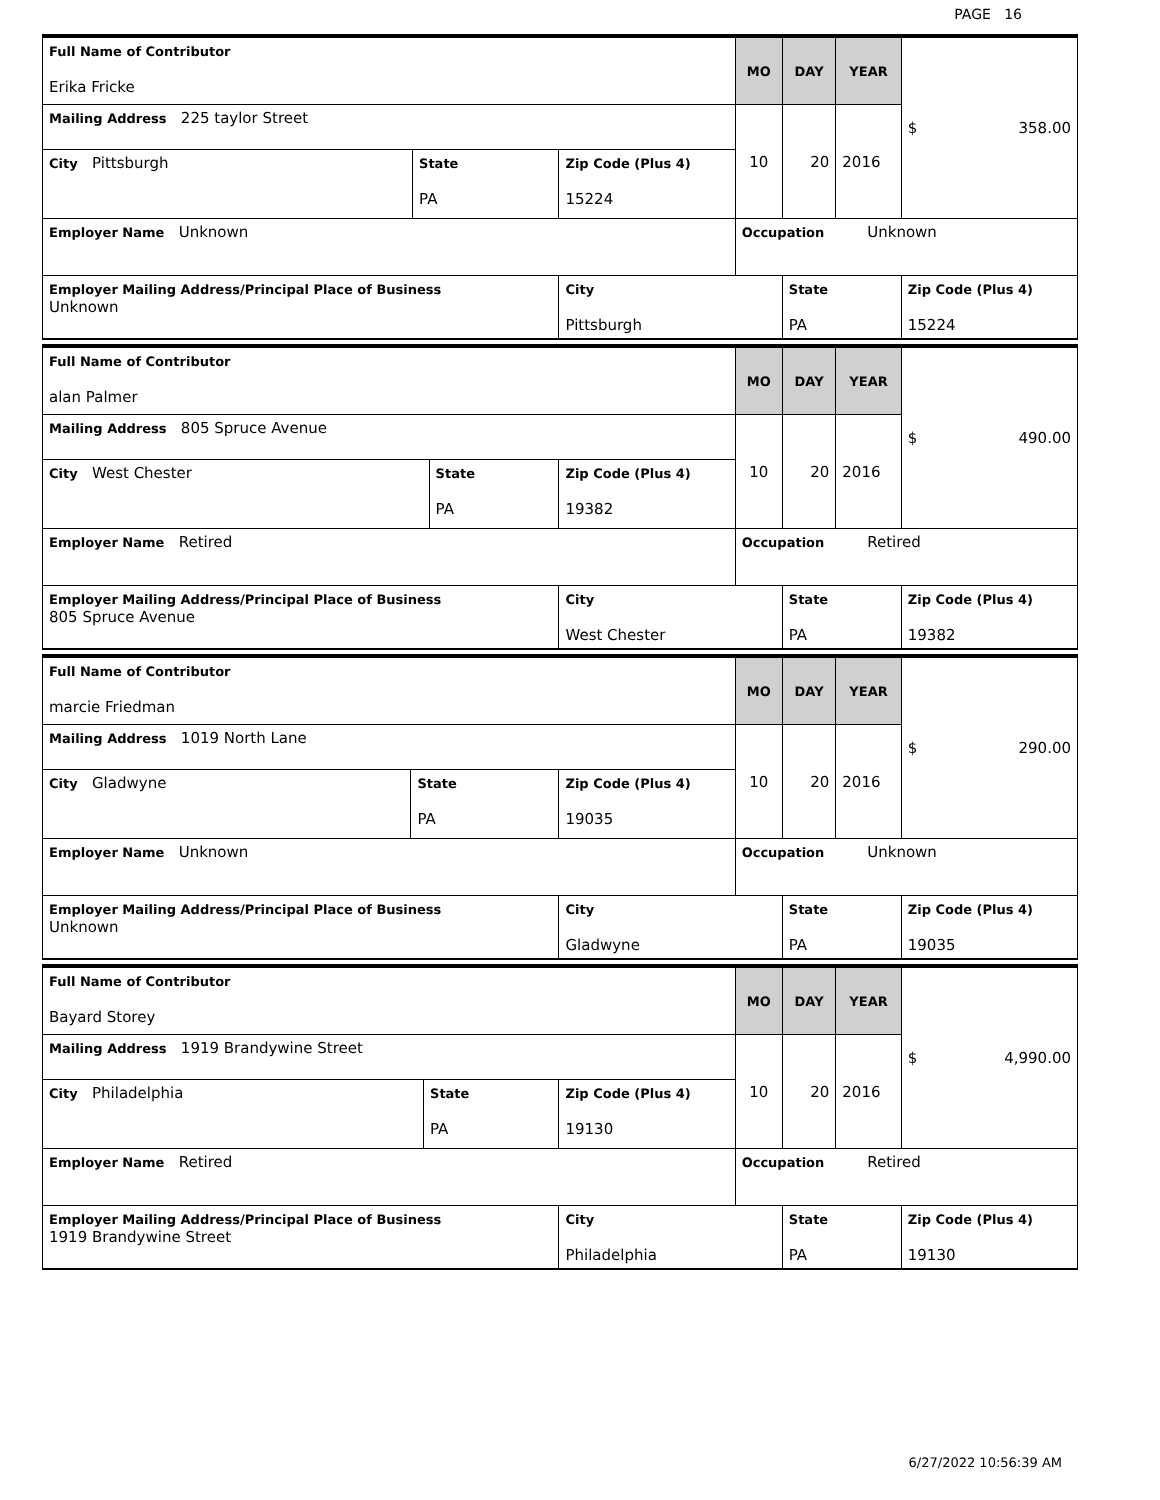PAGE 16
| Full Name of Contributor Erika Fricke | | | MO | DAY | YEAR | $ 358.00 |
| Mailing Address 225 taylor Street | | | 10 | 20 | 2016 | |
| City Pittsburgh | State PA | Zip Code (Plus 4) 15224 | | | | |
| Employer Name Unknown | | | Occupation Unknown | | | |
| Employer Mailing Address/Principal Place of Business Unknown | | City Pittsburgh | | State PA | | Zip Code (Plus 4) 15224 |
| Full Name of Contributor alan Palmer | | | MO | DAY | YEAR | $ 490.00 |
| Mailing Address 805 Spruce Avenue | | | 10 | 20 | 2016 | |
| City West Chester | State PA | Zip Code (Plus 4) 19382 | | | | |
| Employer Name Retired | | | Occupation Retired | | | |
| Employer Mailing Address/Principal Place of Business 805 Spruce Avenue | | City West Chester | | State PA | | Zip Code (Plus 4) 19382 |
| Full Name of Contributor marcie Friedman | | | MO | DAY | YEAR | $ 290.00 |
| Mailing Address 1019 North Lane | | | 10 | 20 | 2016 | |
| City Gladwyne | State PA | Zip Code (Plus 4) 19035 | | | | |
| Employer Name Unknown | | | Occupation Unknown | | | |
| Employer Mailing Address/Principal Place of Business Unknown | | City Gladwyne | | State PA | | Zip Code (Plus 4) 19035 |
| Full Name of Contributor Bayard Storey | | | MO | DAY | YEAR | $ 4,990.00 |
| Mailing Address 1919 Brandywine Street | | | 10 | 20 | 2016 | |
| City Philadelphia | State PA | Zip Code (Plus 4) 19130 | | | | |
| Employer Name Retired | | | Occupation Retired | | | |
| Employer Mailing Address/Principal Place of Business 1919 Brandywine Street | | City Philadelphia | | State PA | | Zip Code (Plus 4) 19130 |
6/27/2022 10:56:39 AM